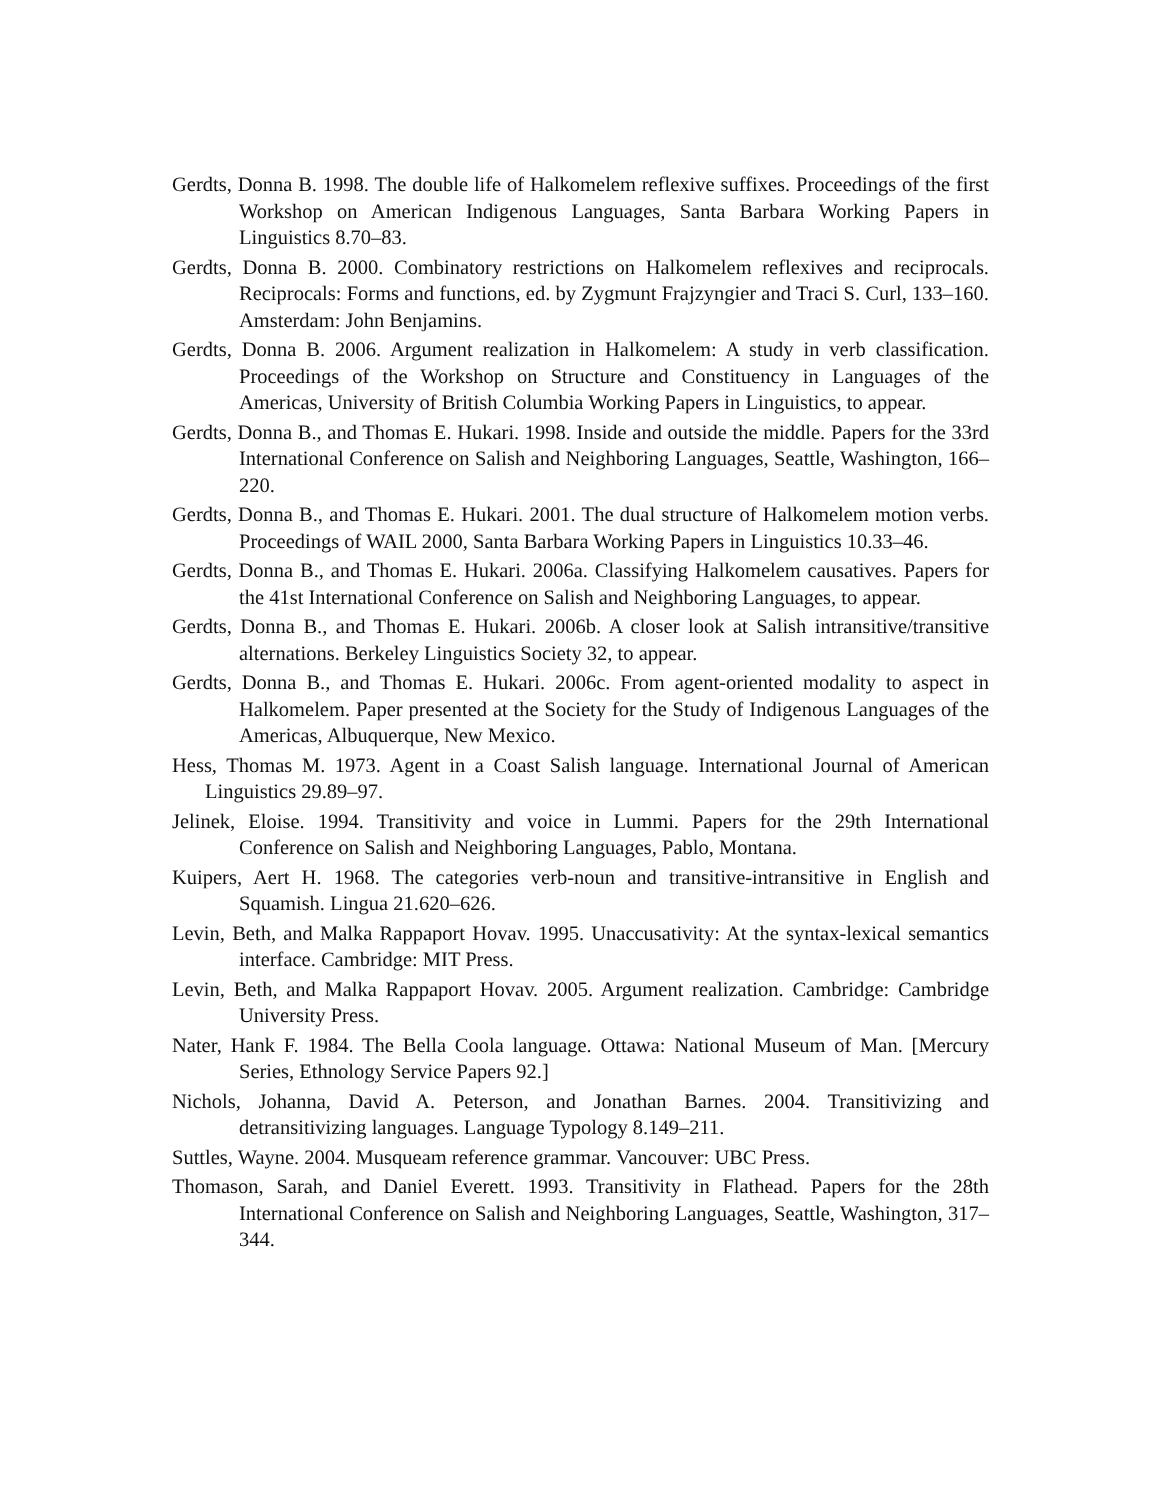Gerdts, Donna B. 1998. The double life of Halkomelem reflexive suffixes. Proceedings of the first Workshop on American Indigenous Languages, Santa Barbara Working Papers in Linguistics 8.70–83.
Gerdts, Donna B. 2000. Combinatory restrictions on Halkomelem reflexives and reciprocals. Reciprocals: Forms and functions, ed. by Zygmunt Frajzyngier and Traci S. Curl, 133–160. Amsterdam: John Benjamins.
Gerdts, Donna B. 2006. Argument realization in Halkomelem: A study in verb classification. Proceedings of the Workshop on Structure and Constituency in Languages of the Americas, University of British Columbia Working Papers in Linguistics, to appear.
Gerdts, Donna B., and Thomas E. Hukari. 1998. Inside and outside the middle. Papers for the 33rd International Conference on Salish and Neighboring Languages, Seattle, Washington, 166–220.
Gerdts, Donna B., and Thomas E. Hukari. 2001. The dual structure of Halkomelem motion verbs. Proceedings of WAIL 2000, Santa Barbara Working Papers in Linguistics 10.33–46.
Gerdts, Donna B., and Thomas E. Hukari. 2006a. Classifying Halkomelem causatives. Papers for the 41st International Conference on Salish and Neighboring Languages, to appear.
Gerdts, Donna B., and Thomas E. Hukari. 2006b. A closer look at Salish intransitive/transitive alternations. Berkeley Linguistics Society 32, to appear.
Gerdts, Donna B., and Thomas E. Hukari. 2006c. From agent-oriented modality to aspect in Halkomelem. Paper presented at the Society for the Study of Indigenous Languages of the Americas, Albuquerque, New Mexico.
Hess, Thomas M. 1973. Agent in a Coast Salish language. International Journal of American Linguistics 29.89–97.
Jelinek, Eloise. 1994. Transitivity and voice in Lummi. Papers for the 29th International Conference on Salish and Neighboring Languages, Pablo, Montana.
Kuipers, Aert H. 1968. The categories verb-noun and transitive-intransitive in English and Squamish. Lingua 21.620–626.
Levin, Beth, and Malka Rappaport Hovav. 1995. Unaccusativity: At the syntax-lexical semantics interface. Cambridge: MIT Press.
Levin, Beth, and Malka Rappaport Hovav. 2005. Argument realization. Cambridge: Cambridge University Press.
Nater, Hank F. 1984. The Bella Coola language. Ottawa: National Museum of Man. [Mercury Series, Ethnology Service Papers 92.]
Nichols, Johanna, David A. Peterson, and Jonathan Barnes. 2004. Transitivizing and detransitivizing languages. Language Typology 8.149–211.
Suttles, Wayne. 2004. Musqueam reference grammar. Vancouver: UBC Press.
Thomason, Sarah, and Daniel Everett. 1993. Transitivity in Flathead. Papers for the 28th International Conference on Salish and Neighboring Languages, Seattle, Washington, 317–344.